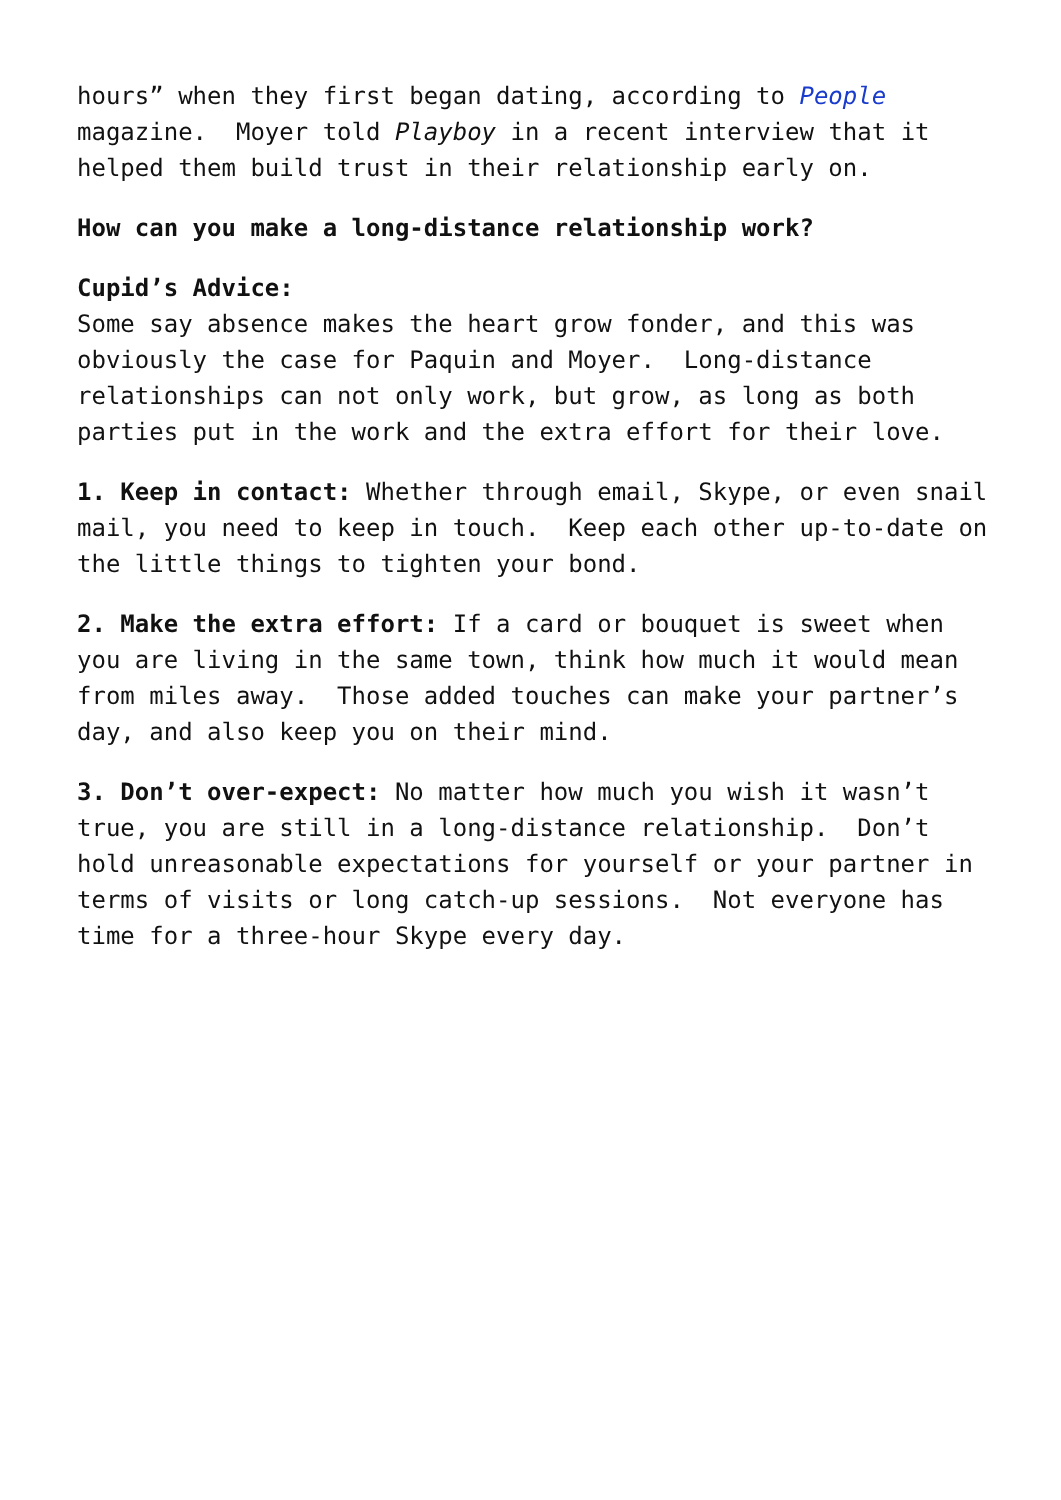hours” when they first began dating, according to People magazine. Moyer told Playboy in a recent interview that it helped them build trust in their relationship early on.
How can you make a long-distance relationship work?
Cupid’s Advice:
Some say absence makes the heart grow fonder, and this was obviously the case for Paquin and Moyer. Long-distance relationships can not only work, but grow, as long as both parties put in the work and the extra effort for their love.
1. Keep in contact: Whether through email, Skype, or even snail mail, you need to keep in touch. Keep each other up-to-date on the little things to tighten your bond.
2. Make the extra effort: If a card or bouquet is sweet when you are living in the same town, think how much it would mean from miles away. Those added touches can make your partner’s day, and also keep you on their mind.
3. Don’t over-expect: No matter how much you wish it wasn’t true, you are still in a long-distance relationship. Don’t hold unreasonable expectations for yourself or your partner in terms of visits or long catch-up sessions. Not everyone has time for a three-hour Skype every day.